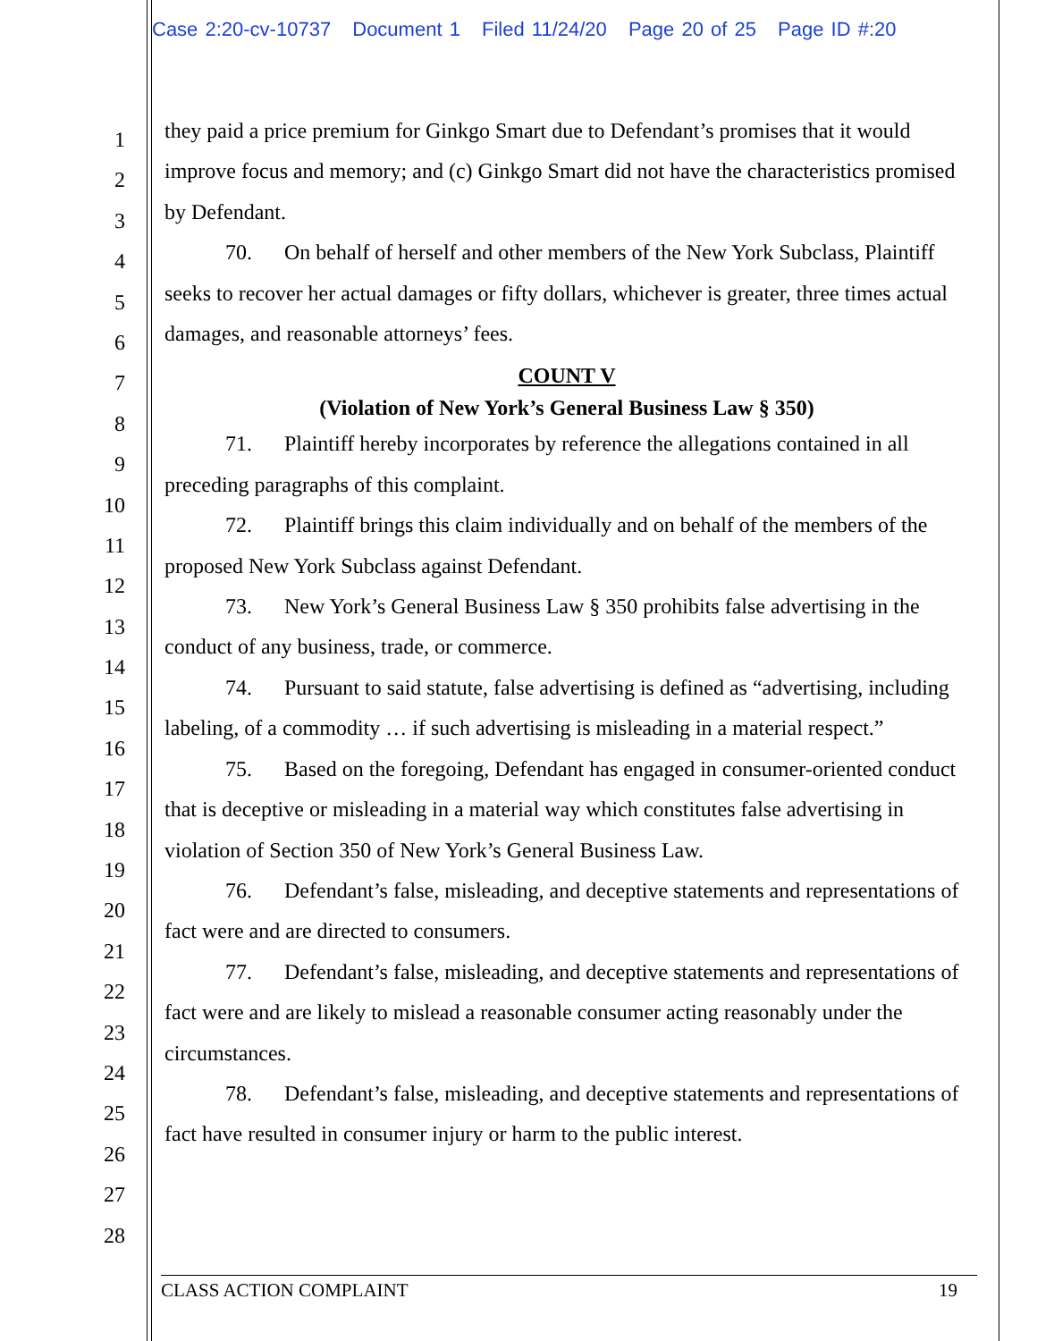Case 2:20-cv-10737 Document 1 Filed 11/24/20 Page 20 of 25 Page ID #:20
1
2
3
4
5
6
7
8
9
10
11
12
13
14
15
16
17
18
19
20
21
22
23
24
25
26
27
28
they paid a price premium for Ginkgo Smart due to Defendant’s promises that it would improve focus and memory; and (c) Ginkgo Smart did not have the characteristics promised by Defendant.
70. On behalf of herself and other members of the New York Subclass, Plaintiff seeks to recover her actual damages or fifty dollars, whichever is greater, three times actual damages, and reasonable attorneys’ fees.
COUNT V
(Violation of New York’s General Business Law § 350)
71. Plaintiff hereby incorporates by reference the allegations contained in all preceding paragraphs of this complaint.
72. Plaintiff brings this claim individually and on behalf of the members of the proposed New York Subclass against Defendant.
73. New York’s General Business Law § 350 prohibits false advertising in the conduct of any business, trade, or commerce.
74. Pursuant to said statute, false advertising is defined as “advertising, including labeling, of a commodity … if such advertising is misleading in a material respect.”
75. Based on the foregoing, Defendant has engaged in consumer-oriented conduct that is deceptive or misleading in a material way which constitutes false advertising in violation of Section 350 of New York’s General Business Law.
76. Defendant’s false, misleading, and deceptive statements and representations of fact were and are directed to consumers.
77. Defendant’s false, misleading, and deceptive statements and representations of fact were and are likely to mislead a reasonable consumer acting reasonably under the circumstances.
78. Defendant’s false, misleading, and deceptive statements and representations of fact have resulted in consumer injury or harm to the public interest.
CLASS ACTION COMPLAINT 19